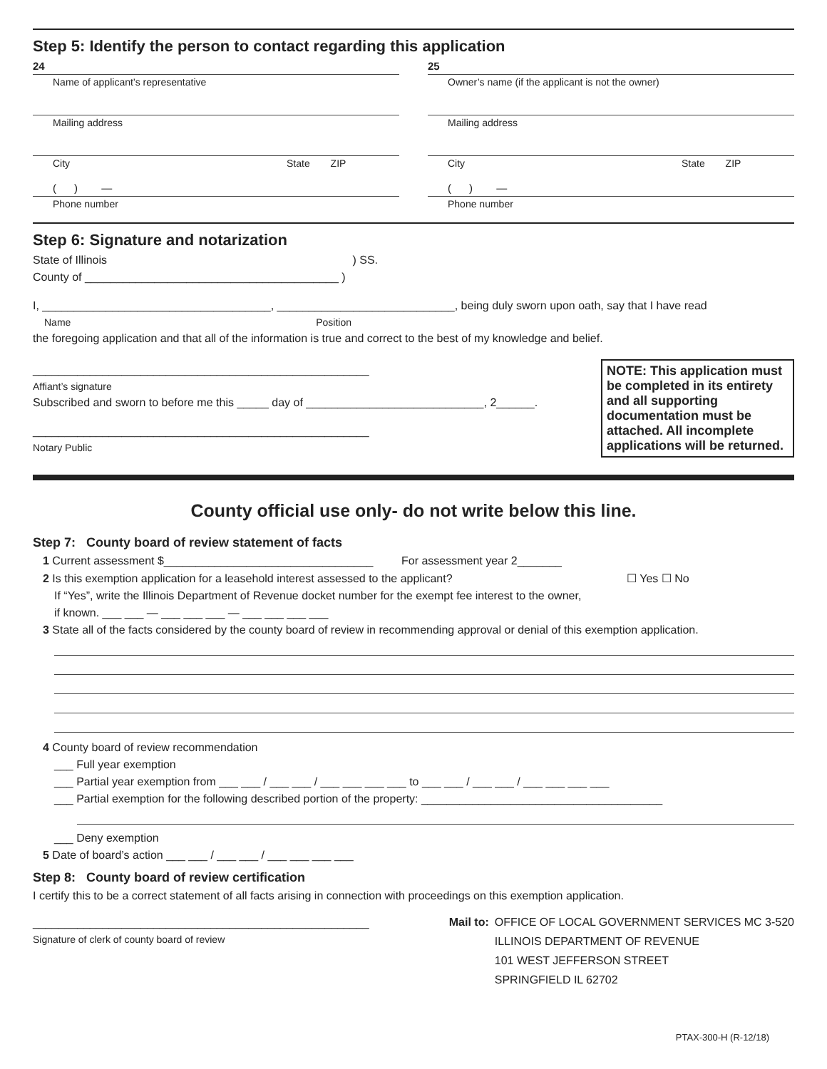Step 5: Identify the person to contact regarding this application
24
Name of applicant’s representative
Mailing address
City State ZIP
( ) —
Phone number
25
Owner’s name (if the applicant is not the owner)
Mailing address
City State ZIP
( ) —
Phone number
Step 6: Signature and notarization
State of Illinois ) SS.
County of ________________________________________ )
I, ____________________________________, ____________________________, being duly sworn upon oath, say that I have read
Name Position
the foregoing application and that all of the information is true and correct to the best of my knowledge and belief.
_____________________________________________________
Affiant’s signature
Subscribed and sworn to before me this _____ day of ____________________________, 2______.
_____________________________________________________
Notary Public
NOTE: This application must be completed in its entirety and all supporting documentation must be attached. All incomplete applications will be returned.
County official use only- do not write below this line.
Step 7: County board of review statement of facts
1 Current assessment $_________________________________ For assessment year 2_______
2 Is this exemption application for a leasehold interest assessed to the applicant? ☐ Yes ☐ No
If “Yes”, write the Illinois Department of Revenue docket number for the exempt fee interest to the owner,
if known. ___ ___ — ___ ___ ___ — ___ ___ ___ ___
3 State all of the facts considered by the county board of review in recommending approval or denial of this exemption application.
4 County board of review recommendation
___ Full year exemption
___ Partial year exemption from ___ ___ / ___ ___ / ___ ___ ___ ___ to ___ ___ / ___ ___ / ___ ___ ___ ___
___ Partial exemption for the following described portion of the property: ______________________________________
___ Deny exemption
5 Date of board’s action ___ ___ / ___ ___ / ___ ___ ___ ___
Step 8: County board of review certification
I certify this to be a correct statement of all facts arising in connection with proceedings on this exemption application.
_____________________________________________________
Signature of clerk of county board of review
Mail to: OFFICE OF LOCAL GOVERNMENT SERVICES MC 3-520
ILLINOIS DEPARTMENT OF REVENUE
101 WEST JEFFERSON STREET
SPRINGFIELD IL 62702
PTAX-300-H (R-12/18)